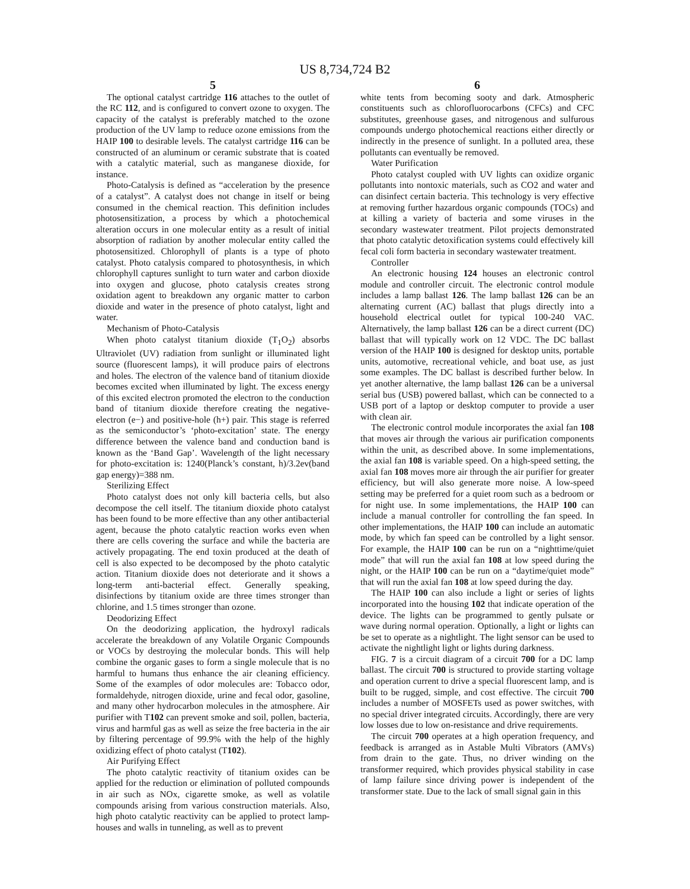US 8,734,724 B2
5
The optional catalyst cartridge 116 attaches to the outlet of the RC 112, and is configured to convert ozone to oxygen. The capacity of the catalyst is preferably matched to the ozone production of the UV lamp to reduce ozone emissions from the HAIP 100 to desirable levels. The catalyst cartridge 116 can be constructed of an aluminum or ceramic substrate that is coated with a catalytic material, such as manganese dioxide, for instance.
Photo-Catalysis is defined as “acceleration by the presence of a catalyst”. A catalyst does not change in itself or being consumed in the chemical reaction. This definition includes photosensitization, a process by which a photochemical alteration occurs in one molecular entity as a result of initial absorption of radiation by another molecular entity called the photosensitized. Chlorophyll of plants is a type of photo catalyst. Photo catalysis compared to photosynthesis, in which chlorophyll captures sunlight to turn water and carbon dioxide into oxygen and glucose, photo catalysis creates strong oxidation agent to breakdown any organic matter to carbon dioxide and water in the presence of photo catalyst, light and water.
Mechanism of Photo-Catalysis
When photo catalyst titanium dioxide (T<sub>1</sub>O<sub>2</sub>) absorbs Ultraviolet (UV) radiation from sunlight or illuminated light source (fluorescent lamps), it will produce pairs of electrons and holes. The electron of the valence band of titanium dioxide becomes excited when illuminated by light. The excess energy of this excited electron promoted the electron to the conduction band of titanium dioxide therefore creating the negative-electron (e−) and positive-hole (h+) pair. This stage is referred as the semiconductor’s ‘photo-excitation’ state. The energy difference between the valence band and conduction band is known as the ‘Band Gap’. Wavelength of the light necessary for photo-excitation is: 1240(Planck’s constant, h)/3.2ev(band gap energy)=388 nm.
Sterilizing Effect
Photo catalyst does not only kill bacteria cells, but also decompose the cell itself. The titanium dioxide photo catalyst has been found to be more effective than any other antibacterial agent, because the photo catalytic reaction works even when there are cells covering the surface and while the bacteria are actively propagating. The end toxin produced at the death of cell is also expected to be decomposed by the photo catalytic action. Titanium dioxide does not deteriorate and it shows a long-term anti-bacterial effect. Generally speaking, disinfections by titanium oxide are three times stronger than chlorine, and 1.5 times stronger than ozone.
Deodorizing Effect
On the deodorizing application, the hydroxyl radicals accelerate the breakdown of any Volatile Organic Compounds or VOCs by destroying the molecular bonds. This will help combine the organic gases to form a single molecule that is no harmful to humans thus enhance the air cleaning efficiency. Some of the examples of odor molecules are: Tobacco odor, formaldehyde, nitrogen dioxide, urine and fecal odor, gasoline, and many other hydrocarbon molecules in the atmosphere. Air purifier with T102 can prevent smoke and soil, pollen, bacteria, virus and harmful gas as well as seize the free bacteria in the air by filtering percentage of 99.9% with the help of the highly oxidizing effect of photo catalyst (T102).
Air Purifying Effect
The photo catalytic reactivity of titanium oxides can be applied for the reduction or elimination of polluted compounds in air such as NOx, cigarette smoke, as well as volatile compounds arising from various construction materials. Also, high photo catalytic reactivity can be applied to protect lamp-houses and walls in tunneling, as well as to prevent
6
white tents from becoming sooty and dark. Atmospheric constituents such as chlorofluorocarbons (CFCs) and CFC substitutes, greenhouse gases, and nitrogenous and sulfurous compounds undergo photochemical reactions either directly or indirectly in the presence of sunlight. In a polluted area, these pollutants can eventually be removed.
Water Purification
Photo catalyst coupled with UV lights can oxidize organic pollutants into nontoxic materials, such as CO2 and water and can disinfect certain bacteria. This technology is very effective at removing further hazardous organic compounds (TOCs) and at killing a variety of bacteria and some viruses in the secondary wastewater treatment. Pilot projects demonstrated that photo catalytic detoxification systems could effectively kill fecal coli form bacteria in secondary wastewater treatment.
Controller
An electronic housing 124 houses an electronic control module and controller circuit. The electronic control module includes a lamp ballast 126. The lamp ballast 126 can be an alternating current (AC) ballast that plugs directly into a household electrical outlet for typical 100-240 VAC. Alternatively, the lamp ballast 126 can be a direct current (DC) ballast that will typically work on 12 VDC. The DC ballast version of the HAIP 100 is designed for desktop units, portable units, automotive, recreational vehicle, and boat use, as just some examples. The DC ballast is described further below. In yet another alternative, the lamp ballast 126 can be a universal serial bus (USB) powered ballast, which can be connected to a USB port of a laptop or desktop computer to provide a user with clean air.
The electronic control module incorporates the axial fan 108 that moves air through the various air purification components within the unit, as described above. In some implementations, the axial fan 108 is variable speed. On a high-speed setting, the axial fan 108 moves more air through the air purifier for greater efficiency, but will also generate more noise. A low-speed setting may be preferred for a quiet room such as a bedroom or for night use. In some implementations, the HAIP 100 can include a manual controller for controlling the fan speed. In other implementations, the HAIP 100 can include an automatic mode, by which fan speed can be controlled by a light sensor. For example, the HAIP 100 can be run on a “nighttime/quiet mode” that will run the axial fan 108 at low speed during the night, or the HAIP 100 can be run on a “daytime/quiet mode” that will run the axial fan 108 at low speed during the day.
The HAIP 100 can also include a light or series of lights incorporated into the housing 102 that indicate operation of the device. The lights can be programmed to gently pulsate or wave during normal operation. Optionally, a light or lights can be set to operate as a nightlight. The light sensor can be used to activate the nightlight light or lights during darkness.
FIG. 7 is a circuit diagram of a circuit 700 for a DC lamp ballast. The circuit 700 is structured to provide starting voltage and operation current to drive a special fluorescent lamp, and is built to be rugged, simple, and cost effective. The circuit 700 includes a number of MOSFETs used as power switches, with no special driver integrated circuits. Accordingly, there are very low losses due to low on-resistance and drive requirements.
The circuit 700 operates at a high operation frequency, and feedback is arranged as in Astable Multi Vibrators (AMVs) from drain to the gate. Thus, no driver winding on the transformer required, which provides physical stability in case of lamp failure since driving power is independent of the transformer state. Due to the lack of small signal gain in this